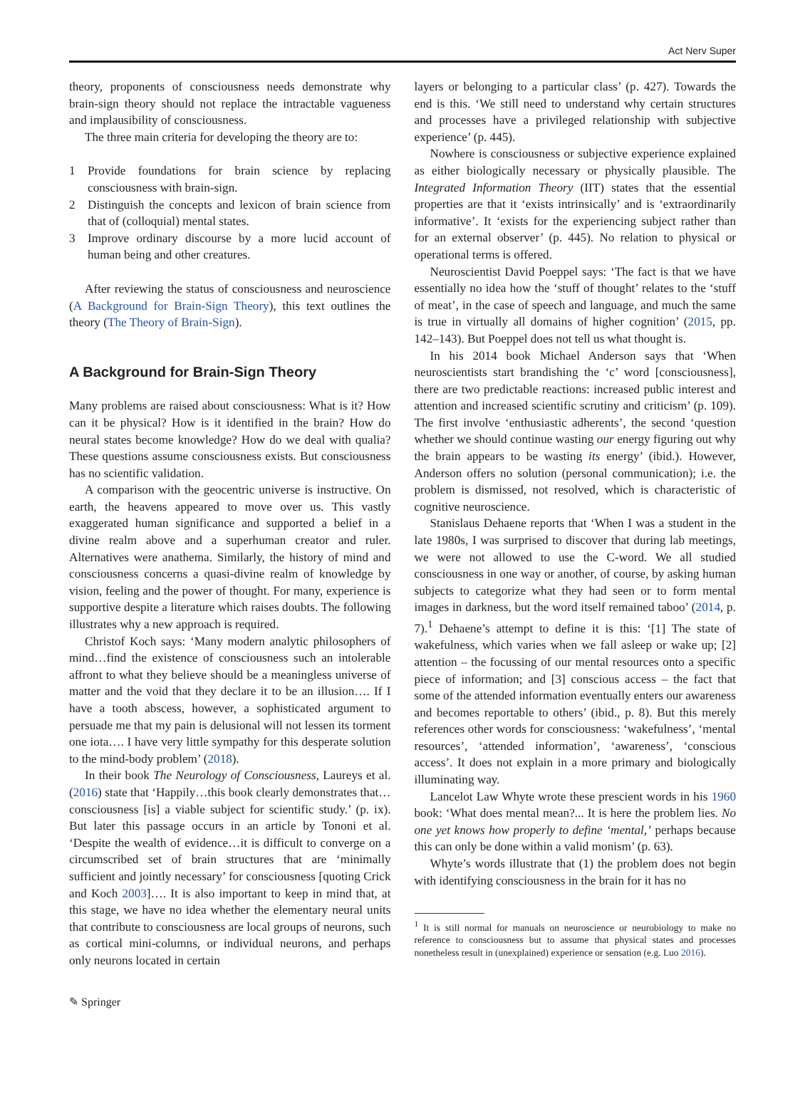Act Nerv Super
theory, proponents of consciousness needs demonstrate why brain-sign theory should not replace the intractable vagueness and implausibility of consciousness.
The three main criteria for developing the theory are to:
1 Provide foundations for brain science by replacing consciousness with brain-sign.
2 Distinguish the concepts and lexicon of brain science from that of (colloquial) mental states.
3 Improve ordinary discourse by a more lucid account of human being and other creatures.
After reviewing the status of consciousness and neuroscience (A Background for Brain-Sign Theory), this text outlines the theory (The Theory of Brain-Sign).
A Background for Brain-Sign Theory
Many problems are raised about consciousness: What is it? How can it be physical? How is it identified in the brain? How do neural states become knowledge? How do we deal with qualia? These questions assume consciousness exists. But consciousness has no scientific validation.
A comparison with the geocentric universe is instructive. On earth, the heavens appeared to move over us. This vastly exaggerated human significance and supported a belief in a divine realm above and a superhuman creator and ruler. Alternatives were anathema. Similarly, the history of mind and consciousness concerns a quasi-divine realm of knowledge by vision, feeling and the power of thought. For many, experience is supportive despite a literature which raises doubts. The following illustrates why a new approach is required.
Christof Koch says: ‘Many modern analytic philosophers of mind…find the existence of consciousness such an intolerable affront to what they believe should be a meaningless universe of matter and the void that they declare it to be an illusion…. If I have a tooth abscess, however, a sophisticated argument to persuade me that my pain is delusional will not lessen its torment one iota…. I have very little sympathy for this desperate solution to the mind-body problem’ (2018).
In their book The Neurology of Consciousness, Laureys et al. (2016) state that ‘Happily…this book clearly demonstrates that…consciousness [is] a viable subject for scientific study.’ (p. ix). But later this passage occurs in an article by Tononi et al. ‘Despite the wealth of evidence…it is difficult to converge on a circumscribed set of brain structures that are ‘minimally sufficient and jointly necessary’ for consciousness [quoting Crick and Koch 2003]…. It is also important to keep in mind that, at this stage, we have no idea whether the elementary neural units that contribute to consciousness are local groups of neurons, such as cortical mini-columns, or individual neurons, and perhaps only neurons located in certain
layers or belonging to a particular class’ (p. 427). Towards the end is this. ‘We still need to understand why certain structures and processes have a privileged relationship with subjective experience’ (p. 445).
Nowhere is consciousness or subjective experience explained as either biologically necessary or physically plausible. The Integrated Information Theory (IIT) states that the essential properties are that it ‘exists intrinsically’ and is ‘extraordinarily informative’. It ‘exists for the experiencing subject rather than for an external observer’ (p. 445). No relation to physical or operational terms is offered.
Neuroscientist David Poeppel says: ‘The fact is that we have essentially no idea how the ‘stuff of thought’ relates to the ‘stuff of meat’, in the case of speech and language, and much the same is true in virtually all domains of higher cognition’ (2015, pp. 142–143). But Poeppel does not tell us what thought is.
In his 2014 book Michael Anderson says that ‘When neuroscientists start brandishing the ‘c’ word [consciousness], there are two predictable reactions: increased public interest and attention and increased scientific scrutiny and criticism’ (p. 109). The first involve ‘enthusiastic adherents’, the second ‘question whether we should continue wasting our energy figuring out why the brain appears to be wasting its energy’ (ibid.). However, Anderson offers no solution (personal communication); i.e. the problem is dismissed, not resolved, which is characteristic of cognitive neuroscience.
Stanislaus Dehaene reports that ‘When I was a student in the late 1980s, I was surprised to discover that during lab meetings, we were not allowed to use the C-word. We all studied consciousness in one way or another, of course, by asking human subjects to categorize what they had seen or to form mental images in darkness, but the word itself remained taboo’ (2014, p. 7).<sup>1</sup> Dehaene’s attempt to define it is this: ‘[1] The state of wakefulness, which varies when we fall asleep or wake up; [2] attention – the focussing of our mental resources onto a specific piece of information; and [3] conscious access – the fact that some of the attended information eventually enters our awareness and becomes reportable to others’ (ibid., p. 8). But this merely references other words for consciousness: ‘wakefulness’, ‘mental resources’, ‘attended information’, ‘awareness’, ‘conscious access’. It does not explain in a more primary and biologically illuminating way.
Lancelot Law Whyte wrote these prescient words in his 1960 book: ‘What does mental mean?... It is here the problem lies. No one yet knows how properly to define ‘mental,’ perhaps because this can only be done within a valid monism’ (p. 63).
Whyte’s words illustrate that (1) the problem does not begin with identifying consciousness in the brain for it has no
<sup>1</sup> It is still normal for manuals on neuroscience or neurobiology to make no reference to consciousness but to assume that physical states and processes nonetheless result in (unexplained) experience or sensation (e.g. Luo 2016).
✎ Springer